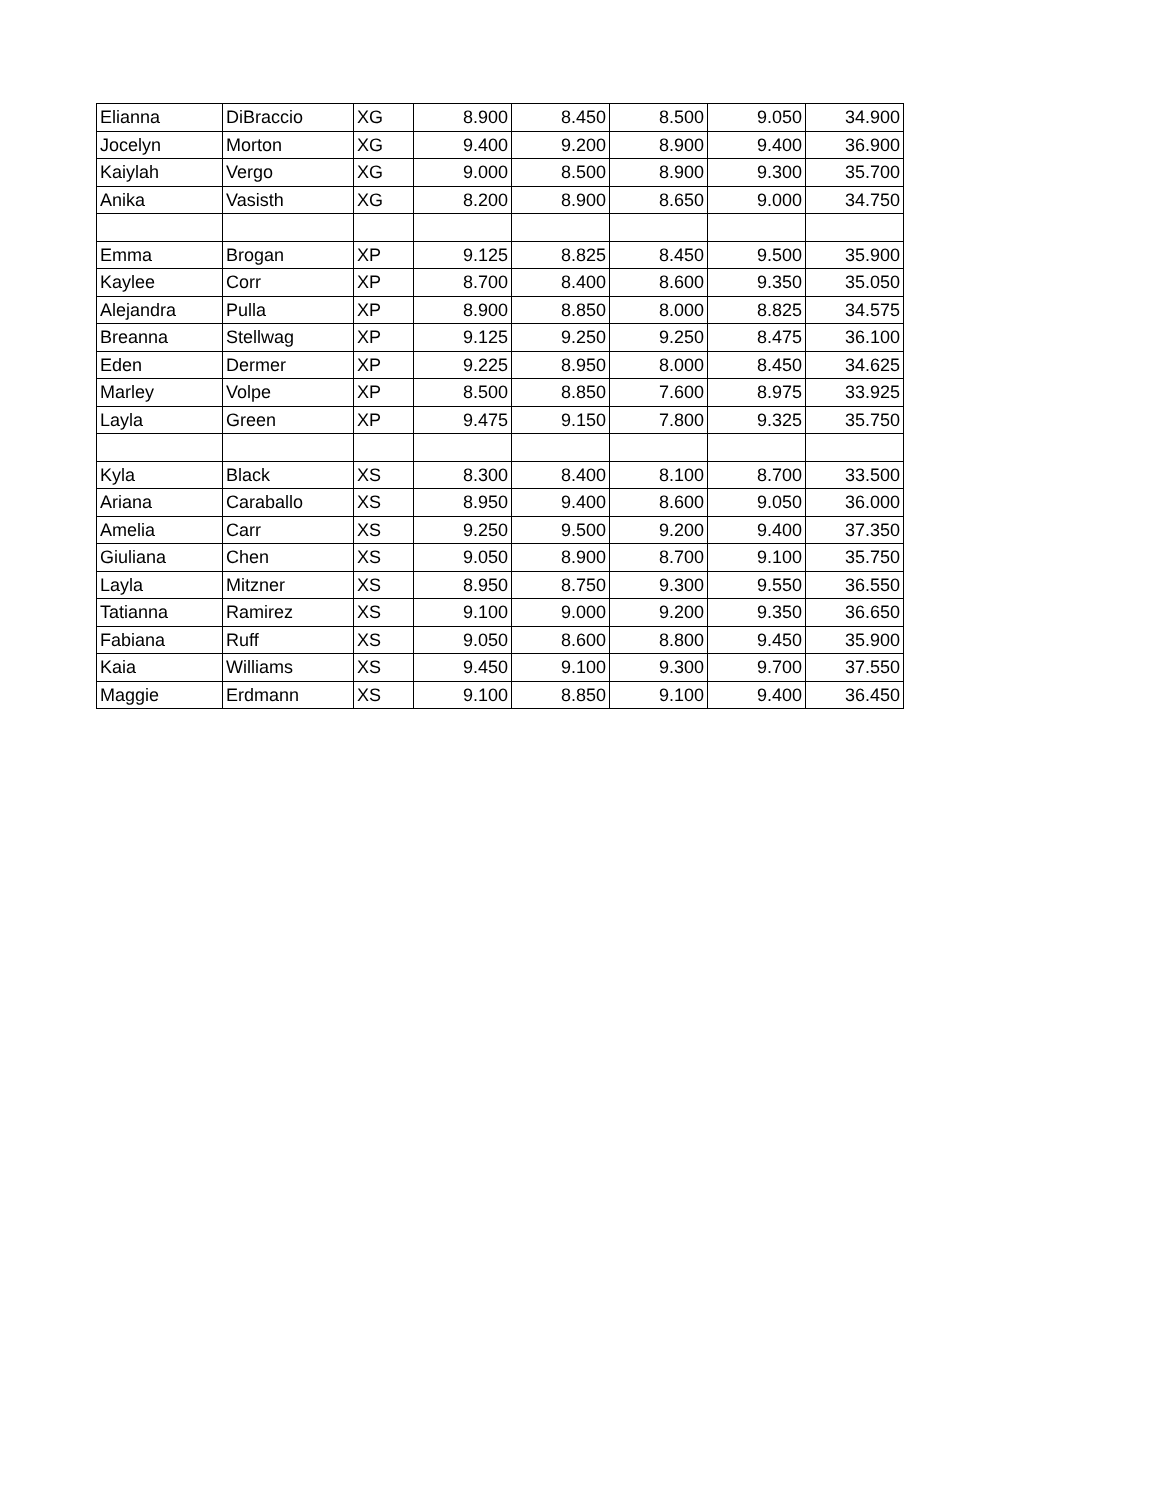| Elianna | DiBraccio | XG | 8.900 | 8.450 | 8.500 | 9.050 | 34.900 |
| Jocelyn | Morton | XG | 9.400 | 9.200 | 8.900 | 9.400 | 36.900 |
| Kaiylah | Vergo | XG | 9.000 | 8.500 | 8.900 | 9.300 | 35.700 |
| Anika | Vasisth | XG | 8.200 | 8.900 | 8.650 | 9.000 | 34.750 |
| Emma | Brogan | XP | 9.125 | 8.825 | 8.450 | 9.500 | 35.900 |
| Kaylee | Corr | XP | 8.700 | 8.400 | 8.600 | 9.350 | 35.050 |
| Alejandra | Pulla | XP | 8.900 | 8.850 | 8.000 | 8.825 | 34.575 |
| Breanna | Stellwag | XP | 9.125 | 9.250 | 9.250 | 8.475 | 36.100 |
| Eden | Dermer | XP | 9.225 | 8.950 | 8.000 | 8.450 | 34.625 |
| Marley | Volpe | XP | 8.500 | 8.850 | 7.600 | 8.975 | 33.925 |
| Layla | Green | XP | 9.475 | 9.150 | 7.800 | 9.325 | 35.750 |
| Kyla | Black | XS | 8.300 | 8.400 | 8.100 | 8.700 | 33.500 |
| Ariana | Caraballo | XS | 8.950 | 9.400 | 8.600 | 9.050 | 36.000 |
| Amelia | Carr | XS | 9.250 | 9.500 | 9.200 | 9.400 | 37.350 |
| Giuliana | Chen | XS | 9.050 | 8.900 | 8.700 | 9.100 | 35.750 |
| Layla | Mitzner | XS | 8.950 | 8.750 | 9.300 | 9.550 | 36.550 |
| Tatianna | Ramirez | XS | 9.100 | 9.000 | 9.200 | 9.350 | 36.650 |
| Fabiana | Ruff | XS | 9.050 | 8.600 | 8.800 | 9.450 | 35.900 |
| Kaia | Williams | XS | 9.450 | 9.100 | 9.300 | 9.700 | 37.550 |
| Maggie | Erdmann | XS | 9.100 | 8.850 | 9.100 | 9.400 | 36.450 |